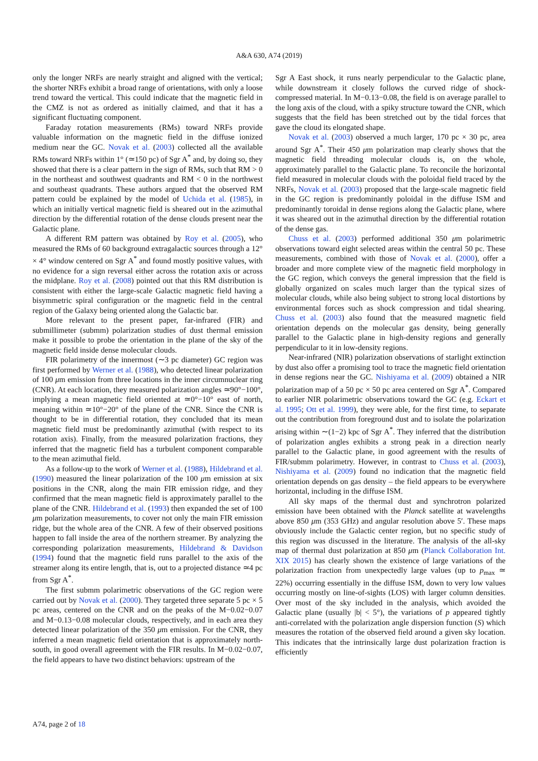A&A 630, A74 (2019)
only the longer NRFs are nearly straight and aligned with the vertical; the shorter NRFs exhibit a broad range of orientations, with only a loose trend toward the vertical. This could indicate that the magnetic field in the CMZ is not as ordered as initially claimed, and that it has a significant fluctuating component.
Faraday rotation measurements (RMs) toward NRFs provide valuable information on the magnetic field in the diffuse ionized medium near the GC. Novak et al. (2003) collected all the available RMs toward NRFs within 1° (≃150 pc) of Sgr A<sup>*</sup> and, by doing so, they showed that there is a clear pattern in the sign of RMs, such that RM > 0 in the northeast and southwest quadrants and RM < 0 in the northwest and southeast quadrants. These authors argued that the observed RM pattern could be explained by the model of Uchida et al. (1985), in which an initially vertical magnetic field is sheared out in the azimuthal direction by the differential rotation of the dense clouds present near the Galactic plane.
A different RM pattern was obtained by Roy et al. (2005), who measured the RMs of 60 background extragalactic sources through a 12° × 4° window centered on Sgr A<sup>*</sup> and found mostly positive values, with no evidence for a sign reversal either across the rotation axis or across the midplane. Roy et al. (2008) pointed out that this RM distribution is consistent with either the large-scale Galactic magnetic field having a bisymmetric spiral configuration or the magnetic field in the central region of the Galaxy being oriented along the Galactic bar.
More relevant to the present paper, far-infrared (FIR) and submillimeter (submm) polarization studies of dust thermal emission make it possible to probe the orientation in the plane of the sky of the magnetic field inside dense molecular clouds.
FIR polarimetry of the innermost (∼3 pc diameter) GC region was first performed by Werner et al. (1988), who detected linear polarization of 100 μm emission from three locations in the inner circumnuclear ring (CNR). At each location, they measured polarization angles ≃90°−100°, implying a mean magnetic field oriented at ≃0°−10° east of north, meaning within ≃10°−20° of the plane of the CNR. Since the CNR is thought to be in differential rotation, they concluded that its mean magnetic field must be predominantly azimuthal (with respect to its rotation axis). Finally, from the measured polarization fractions, they inferred that the magnetic field has a turbulent component comparable to the mean azimuthal field.
As a follow-up to the work of Werner et al. (1988), Hildebrand et al. (1990) measured the linear polarization of the 100 μm emission at six positions in the CNR, along the main FIR emission ridge, and they confirmed that the mean magnetic field is approximately parallel to the plane of the CNR. Hildebrand et al. (1993) then expanded the set of 100 μm polarization measurements, to cover not only the main FIR emission ridge, but the whole area of the CNR. A few of their observed positions happen to fall inside the area of the northern streamer. By analyzing the corresponding polarization measurements, Hildebrand & Davidson (1994) found that the magnetic field runs parallel to the axis of the streamer along its entire length, that is, out to a projected distance ≃4 pc from Sgr A<sup>*</sup>.
The first submm polarimetric observations of the GC region were carried out by Novak et al. (2000). They targeted three separate 5 pc × 5 pc areas, centered on the CNR and on the peaks of the M−0.02−0.07 and M−0.13−0.08 molecular clouds, respectively, and in each area they detected linear polarization of the 350 μm emission. For the CNR, they inferred a mean magnetic field orientation that is approximately north-south, in good overall agreement with the FIR results. In M−0.02−0.07, the field appears to have two distinct behaviors: upstream of the
Sgr A East shock, it runs nearly perpendicular to the Galactic plane, while downstream it closely follows the curved ridge of shock-compressed material. In M−0.13−0.08, the field is on average parallel to the long axis of the cloud, with a spiky structure toward the CNR, which suggests that the field has been stretched out by the tidal forces that gave the cloud its elongated shape.
Novak et al. (2003) observed a much larger, 170 pc × 30 pc, area around Sgr A<sup>*</sup>. Their 450 μm polarization map clearly shows that the magnetic field threading molecular clouds is, on the whole, approximately parallel to the Galactic plane. To reconcile the horizontal field measured in molecular clouds with the poloidal field traced by the NRFs, Novak et al. (2003) proposed that the large-scale magnetic field in the GC region is predominantly poloidal in the diffuse ISM and predominantly toroidal in dense regions along the Galactic plane, where it was sheared out in the azimuthal direction by the differential rotation of the dense gas.
Chuss et al. (2003) performed additional 350 μm polarimetric observations toward eight selected areas within the central 50 pc. These measurements, combined with those of Novak et al. (2000), offer a broader and more complete view of the magnetic field morphology in the GC region, which conveys the general impression that the field is globally organized on scales much larger than the typical sizes of molecular clouds, while also being subject to strong local distortions by environmental forces such as shock compression and tidal shearing. Chuss et al. (2003) also found that the measured magnetic field orientation depends on the molecular gas density, being generally parallel to the Galactic plane in high-density regions and generally perpendicular to it in low-density regions.
Near-infrared (NIR) polarization observations of starlight extinction by dust also offer a promising tool to trace the magnetic field orientation in dense regions near the GC. Nishiyama et al. (2009) obtained a NIR polarization map of a 50 pc × 50 pc area centered on Sgr A<sup>*</sup>. Compared to earlier NIR polarimetric observations toward the GC (e.g. Eckart et al. 1995; Ott et al. 1999), they were able, for the first time, to separate out the contribution from foreground dust and to isolate the polarization arising within ∼(1−2) kpc of Sgr A<sup>*</sup>. They inferred that the distribution of polarization angles exhibits a strong peak in a direction nearly parallel to the Galactic plane, in good agreement with the results of FIR/submm polarimetry. However, in contrast to Chuss et al. (2003), Nishiyama et al. (2009) found no indication that the magnetic field orientation depends on gas density – the field appears to be everywhere horizontal, including in the diffuse ISM.
All sky maps of the thermal dust and synchrotron polarized emission have been obtained with the Planck satellite at wavelengths above 850 μm (353 GHz) and angular resolution above 5′. These maps obviously include the Galactic center region, but no specific study of this region was discussed in the literature. The analysis of the all-sky map of thermal dust polarization at 850 μm (Planck Collaboration Int. XIX 2015) has clearly shown the existence of large variations of the polarization fraction from unexpectedly large values (up to p<sub>max</sub> ≃ 22%) occurring essentially in the diffuse ISM, down to very low values occurring mostly on line-of-sights (LOS) with larger column densities. Over most of the sky included in the analysis, which avoided the Galactic plane (usually |b| < 5°), the variations of p appeared tightly anti-correlated with the polarization angle dispersion function (S) which measures the rotation of the observed field around a given sky location. This indicates that the intrinsically large dust polarization fraction is efficiently
A74, page 2 of 18